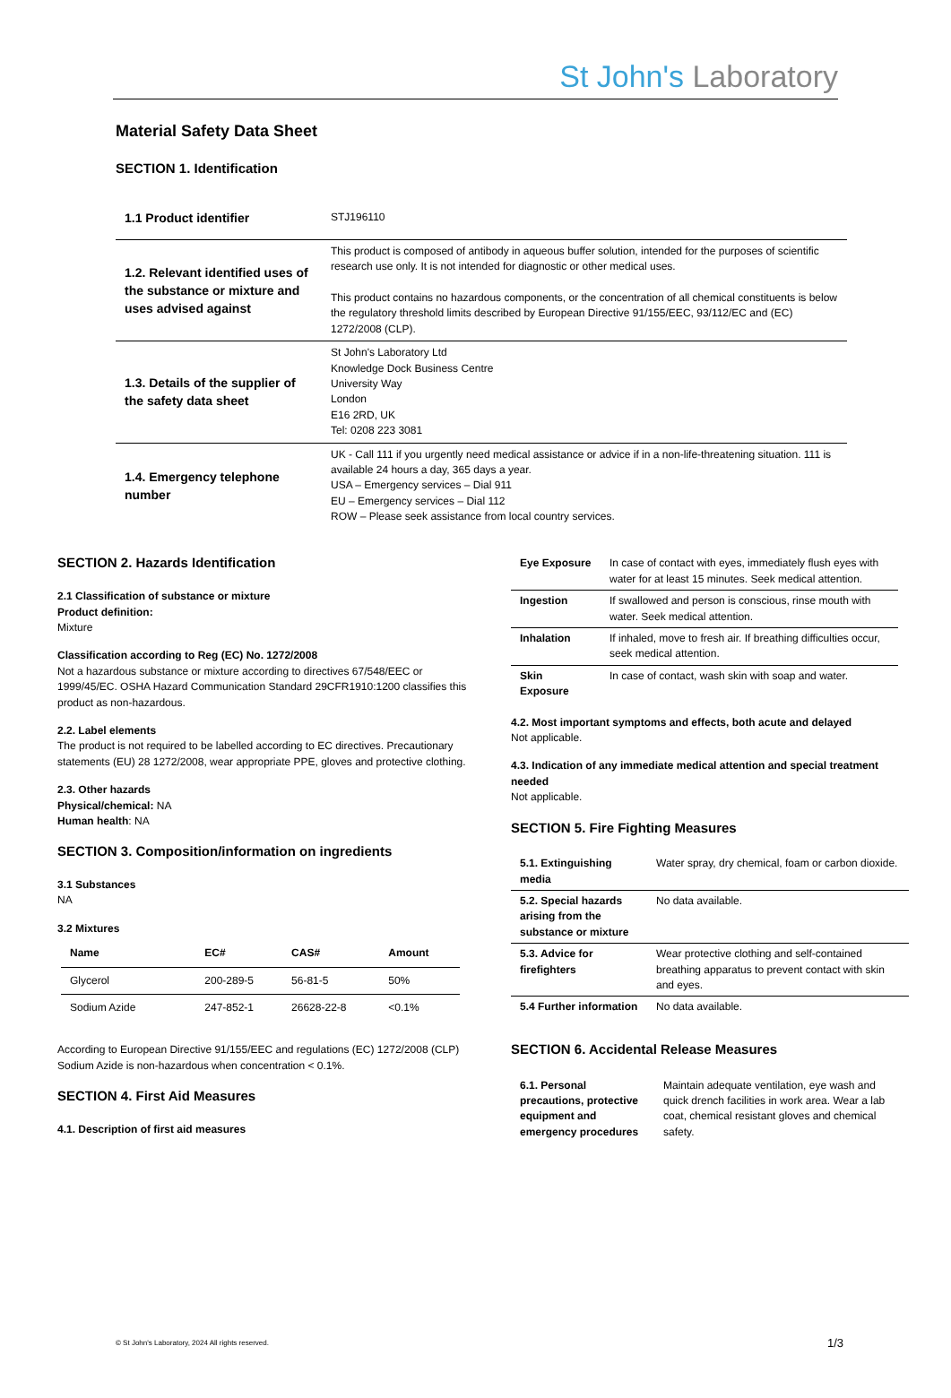St John's Laboratory
Material Safety Data Sheet
SECTION 1. Identification
| 1.1 Product identifier | STJ196110 |
| 1.2. Relevant identified uses of the substance or mixture and uses advised against | This product is composed of antibody in aqueous buffer solution, intended for the purposes of scientific research use only. It is not intended for diagnostic or other medical uses. This product contains no hazardous components, or the concentration of all chemical constituents is below the regulatory threshold limits described by European Directive 91/155/EEC, 93/112/EC and (EC) 1272/2008 (CLP). |
| 1.3. Details of the supplier of the safety data sheet | St John's Laboratory Ltd Knowledge Dock Business Centre University Way London E16 2RD, UK Tel: 0208 223 3081 |
| 1.4. Emergency telephone number | UK - Call 111 if you urgently need medical assistance or advice if in a non-life-threatening situation. 111 is available 24 hours a day, 365 days a year. USA – Emergency services – Dial 911 EU – Emergency services – Dial 112 ROW – Please seek assistance from local country services. |
SECTION 2. Hazards Identification
2.1 Classification of substance or mixture
Product definition:
Mixture
Classification according to Reg (EC) No. 1272/2008
Not a hazardous substance or mixture according to directives 67/548/EEC or 1999/45/EC. OSHA Hazard Communication Standard 29CFR1910:1200 classifies this product as non-hazardous.
2.2. Label elements
The product is not required to be labelled according to EC directives. Precautionary statements (EU) 28 1272/2008, wear appropriate PPE, gloves and protective clothing.
2.3. Other hazards
Physical/chemical: NA
Human health: NA
SECTION 3. Composition/information on ingredients
3.1 Substances
NA
3.2 Mixtures
| Name | EC# | CAS# | Amount |
| --- | --- | --- | --- |
| Glycerol | 200-289-5 | 56-81-5 | 50% |
| Sodium Azide | 247-852-1 | 26628-22-8 | <0.1% |
According to European Directive 91/155/EEC and regulations (EC) 1272/2008 (CLP) Sodium Azide is non-hazardous when concentration < 0.1%.
SECTION 4. First Aid Measures
4.1. Description of first aid measures
| Eye Exposure | In case of contact with eyes, immediately flush eyes with water for at least 15 minutes. Seek medical attention. |
| Ingestion | If swallowed and person is conscious, rinse mouth with water. Seek medical attention. |
| Inhalation | If inhaled, move to fresh air. If breathing difficulties occur, seek medical attention. |
| Skin Exposure | In case of contact, wash skin with soap and water. |
4.2. Most important symptoms and effects, both acute and delayed
Not applicable.
4.3. Indication of any immediate medical attention and special treatment needed
Not applicable.
SECTION 5. Fire Fighting Measures
| 5.1. Extinguishing media | Water spray, dry chemical, foam or carbon dioxide. |
| 5.2. Special hazards arising from the substance or mixture | No data available. |
| 5.3. Advice for firefighters | Wear protective clothing and self-contained breathing apparatus to prevent contact with skin and eyes. |
| 5.4 Further information | No data available. |
SECTION 6. Accidental Release Measures
| 6.1. Personal precautions, protective equipment and emergency procedures | Maintain adequate ventilation, eye wash and quick drench facilities in work area. Wear a lab coat, chemical resistant gloves and chemical safety. |
© St John's Laboratory, 2024 All rights reserved.
1/3